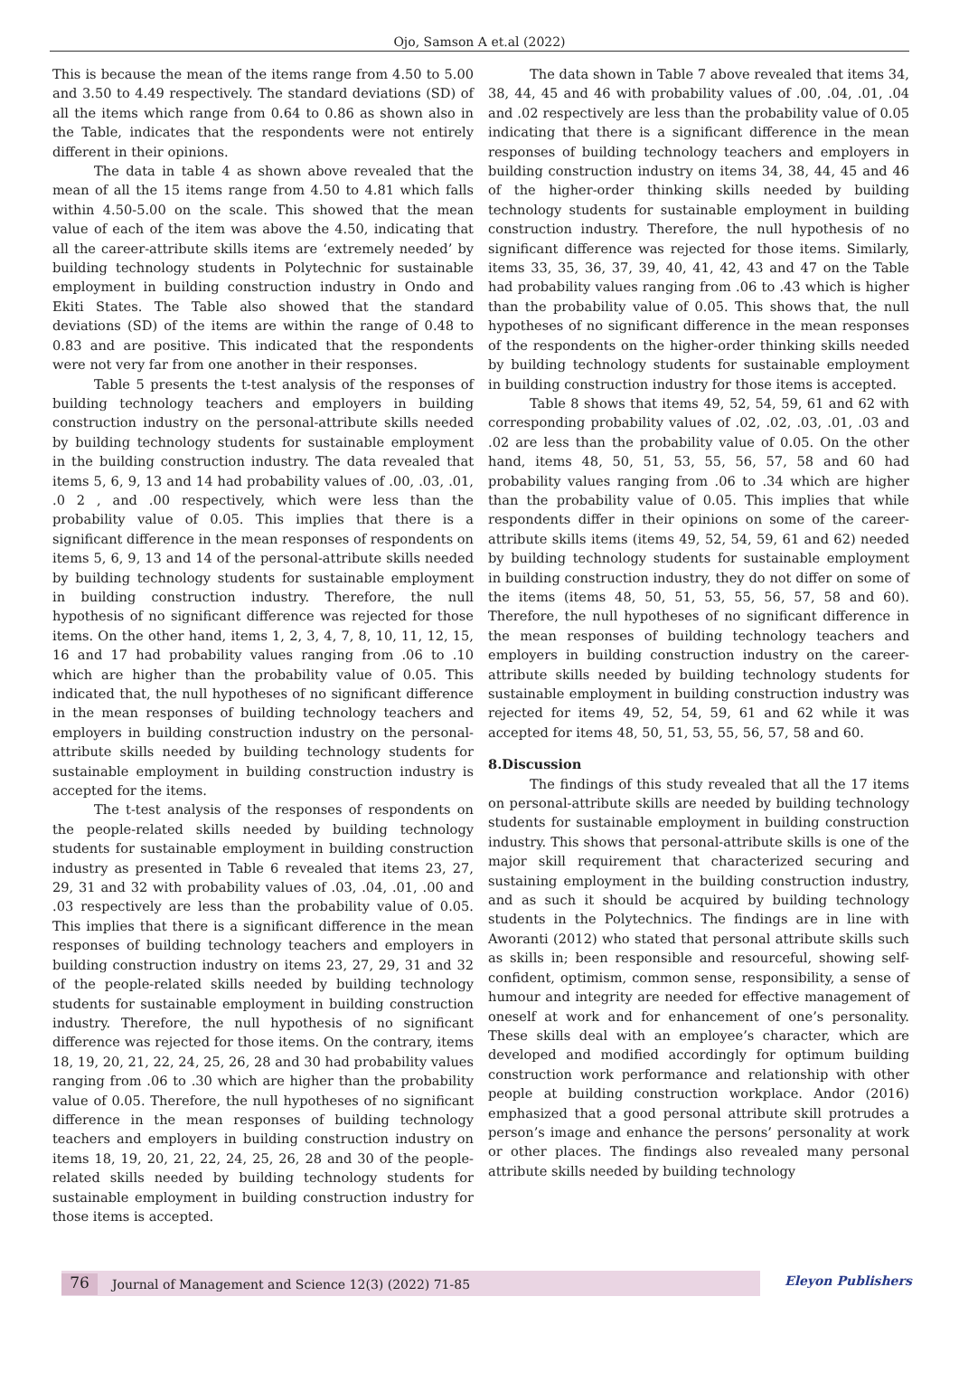Ojo, Samson A et.al (2022)
This is because the mean of the items range from 4.50 to 5.00 and 3.50 to 4.49 respectively. The standard deviations (SD) of all the items which range from 0.64 to 0.86 as shown also in the Table, indicates that the respondents were not entirely different in their opinions.
The data in table 4 as shown above revealed that the mean of all the 15 items range from 4.50 to 4.81 which falls within 4.50-5.00 on the scale. This showed that the mean value of each of the item was above the 4.50, indicating that all the career-attribute skills items are ‘extremely needed’ by building technology students in Polytechnic for sustainable employment in building construction industry in Ondo and Ekiti States. The Table also showed that the standard deviations (SD) of the items are within the range of 0.48 to 0.83 and are positive. This indicated that the respondents were not very far from one another in their responses.
Table 5 presents the t-test analysis of the responses of building technology teachers and employers in building construction industry on the personal-attribute skills needed by building technology students for sustainable employment in the building construction industry. The data revealed that items 5, 6, 9, 13 and 14 had probability values of .00, .03, .01, .0 2 , and .00 respectively, which were less than the probability value of 0.05. This implies that there is a significant difference in the mean responses of respondents on items 5, 6, 9, 13 and 14 of the personal-attribute skills needed by building technology students for sustainable employment in building construction industry. Therefore, the null hypothesis of no significant difference was rejected for those items. On the other hand, items 1, 2, 3, 4, 7, 8, 10, 11, 12, 15, 16 and 17 had probability values ranging from .06 to .10 which are higher than the probability value of 0.05. This indicated that, the null hypotheses of no significant difference in the mean responses of building technology teachers and employers in building construction industry on the personal-attribute skills needed by building technology students for sustainable employment in building construction industry is accepted for the items.
The t-test analysis of the responses of respondents on the people-related skills needed by building technology students for sustainable employment in building construction industry as presented in Table 6 revealed that items 23, 27, 29, 31 and 32 with probability values of .03, .04, .01, .00 and .03 respectively are less than the probability value of 0.05. This implies that there is a significant difference in the mean responses of building technology teachers and employers in building construction industry on items 23, 27, 29, 31 and 32 of the people-related skills needed by building technology students for sustainable employment in building construction industry. Therefore, the null hypothesis of no significant difference was rejected for those items. On the contrary, items 18, 19, 20, 21, 22, 24, 25, 26, 28 and 30 had probability values ranging from .06 to .30 which are higher than the probability value of 0.05. Therefore, the null hypotheses of no significant difference in the mean responses of building technology teachers and employers in building construction industry on items 18, 19, 20, 21, 22, 24, 25, 26, 28 and 30 of the people-related skills needed by building technology students for sustainable employment in building construction industry for those items is accepted.
The data shown in Table 7 above revealed that items 34, 38, 44, 45 and 46 with probability values of .00, .04, .01, .04 and .02 respectively are less than the probability value of 0.05 indicating that there is a significant difference in the mean responses of building technology teachers and employers in building construction industry on items 34, 38, 44, 45 and 46 of the higher-order thinking skills needed by building technology students for sustainable employment in building construction industry. Therefore, the null hypothesis of no significant difference was rejected for those items. Similarly, items 33, 35, 36, 37, 39, 40, 41, 42, 43 and 47 on the Table had probability values ranging from .06 to .43 which is higher than the probability value of 0.05. This shows that, the null hypotheses of no significant difference in the mean responses of the respondents on the higher-order thinking skills needed by building technology students for sustainable employment in building construction industry for those items is accepted.
Table 8 shows that items 49, 52, 54, 59, 61 and 62 with corresponding probability values of .02, .02, .03, .01, .03 and .02 are less than the probability value of 0.05. On the other hand, items 48, 50, 51, 53, 55, 56, 57, 58 and 60 had probability values ranging from .06 to .34 which are higher than the probability value of 0.05. This implies that while respondents differ in their opinions on some of the career-attribute skills items (items 49, 52, 54, 59, 61 and 62) needed by building technology students for sustainable employment in building construction industry, they do not differ on some of the items (items 48, 50, 51, 53, 55, 56, 57, 58 and 60). Therefore, the null hypotheses of no significant difference in the mean responses of building technology teachers and employers in building construction industry on the career-attribute skills needed by building technology students for sustainable employment in building construction industry was rejected for items 49, 52, 54, 59, 61 and 62 while it was accepted for items 48, 50, 51, 53, 55, 56, 57, 58 and 60.
8.Discussion
The findings of this study revealed that all the 17 items on personal-attribute skills are needed by building technology students for sustainable employment in building construction industry. This shows that personal-attribute skills is one of the major skill requirement that characterized securing and sustaining employment in the building construction industry, and as such it should be acquired by building technology students in the Polytechnics. The findings are in line with Aworanti (2012) who stated that personal attribute skills such as skills in; been responsible and resourceful, showing self-confident, optimism, common sense, responsibility, a sense of humour and integrity are needed for effective management of oneself at work and for enhancement of one’s personality. These skills deal with an employee’s character, which are developed and modified accordingly for optimum building construction work performance and relationship with other people at building construction workplace. Andor (2016) emphasized that a good personal attribute skill protrudes a person’s image and enhance the persons’ personality at work or other places. The findings also revealed many personal attribute skills needed by building technology
76
Journal of Management and Science 12(3) (2022) 71-85
Eleyon Publishers